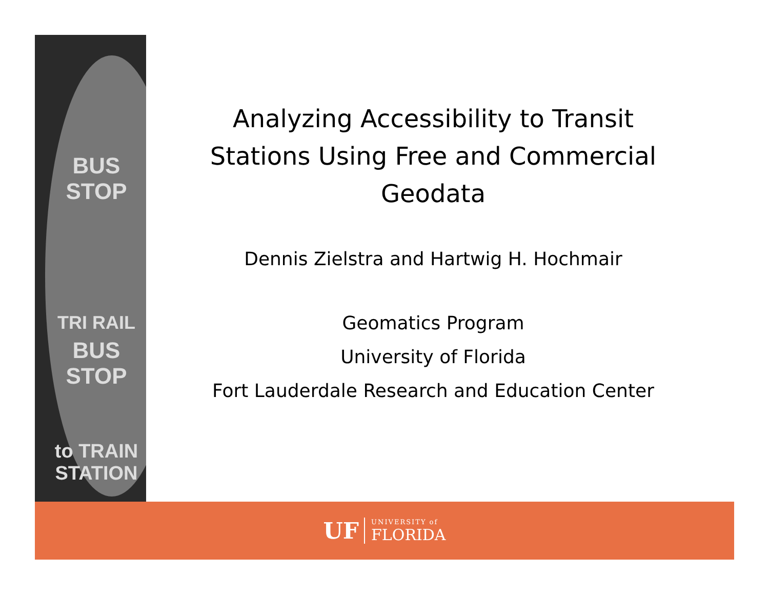BUS STOP
TRI RAIL
BUS STOP
to TRAIN
STATION
Analyzing Accessibility to Transit Stations Using Free and Commercial Geodata
Dennis Zielstra and Hartwig H. Hochmair
Geomatics Program
University of Florida
Fort Lauderdale Research and Education Center
UF UNIVERSITY of
FLORIDA